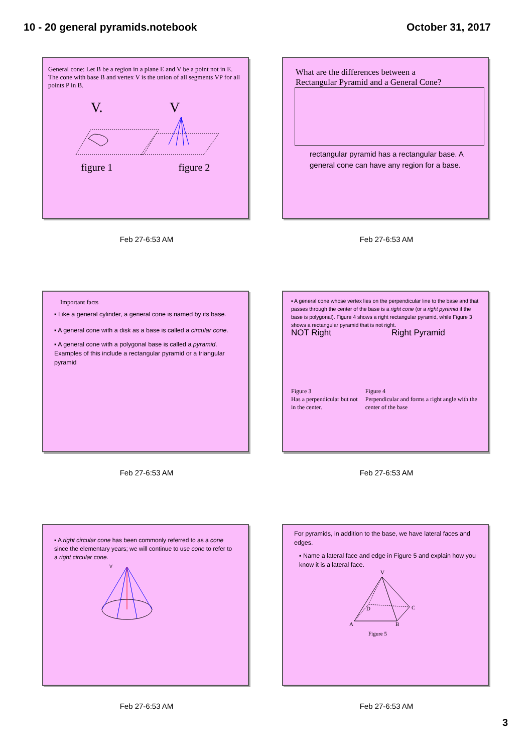10 - 20 general pyramids.notebook October 31, 2017
General cone: Let B be a region in a plane E and V be a point not in E. The cone with base B and vertex V is the union of all segments VP for all points P in B.
V.
V
figure 1 figure 2
Feb 27-6:53 AM
What are the differences between a
Rectangular Pyramid and a General Cone?
rectangular pyramid has a rectangular base. A general cone can have any region for a base.
Feb 27-6:53 AM
Important facts
▪ Like a general cylinder, a general cone is named by its base.
▪ A general cone with a disk as a base is called a circular cone.
▪ A general cone with a polygonal base is called a pyramid. Examples of this include a rectangular pyramid or a triangular pyramid
Feb 27-6:53 AM
▪ A general cone whose vertex lies on the perpendicular line to the base and that passes through the center of the base is a right cone (or a right pyramid if the base is polygonal). Figure 4 shows a right rectangular pyramid, while Figure 3 shows a rectangular pyramid that is not right.
NOT Right Right Pyramid
Figure 3
Has a perpendicular but not in the center.
Figure 4
Perpendicular and forms a right angle with the center of the base
Feb 27-6:53 AM
▪ A right circular cone has been commonly referred to as a cone since the elementary years; we will continue to use cone to refer to a right circular cone.
V
Feb 27-6:53 AM
For pyramids, in addition to the base, we have lateral faces and edges.
▪ Name a lateral face and edge in Figure 5 and explain how you know it is a lateral face.
V
A
B
C
D
Figure 5
Feb 27-6:53 AM
3